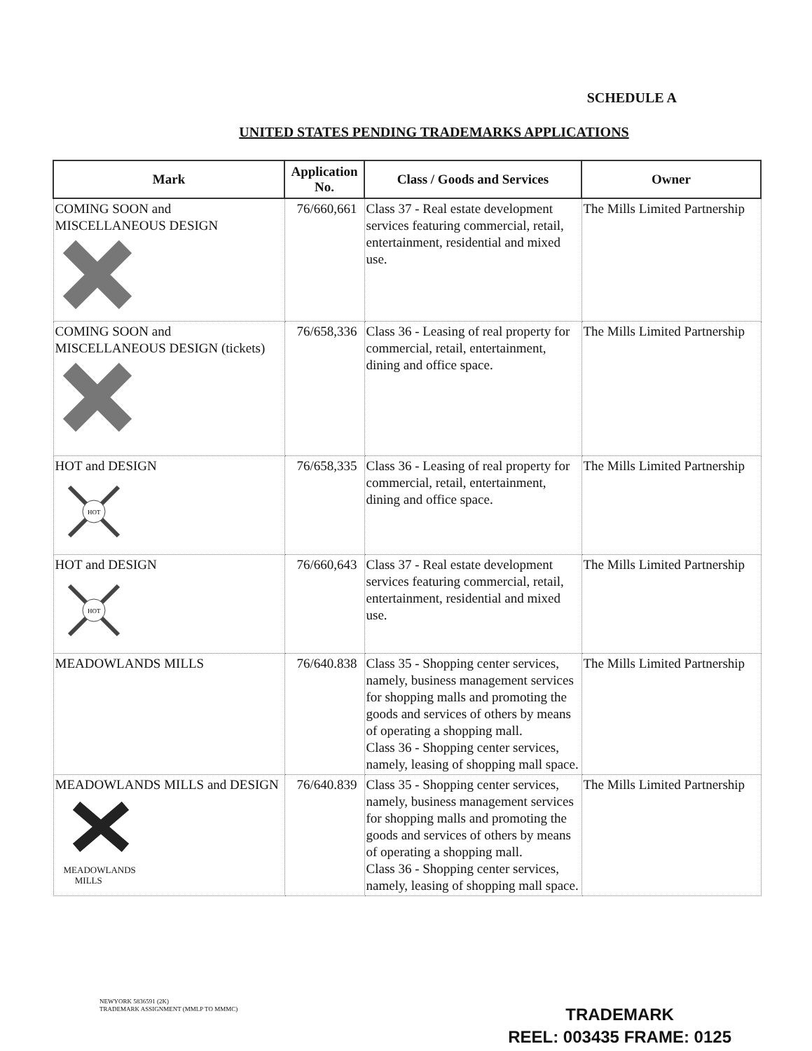SCHEDULE A
UNITED STATES PENDING TRADEMARKS APPLICATIONS
| Mark | Application No. | Class / Goods and Services | Owner |
| --- | --- | --- | --- |
| COMING SOON and MISCELLANEOUS DESIGN | 76/660,661 | Class 37 - Real estate development services featuring commercial, retail, entertainment, residential and mixed use. | The Mills Limited Partnership |
| COMING SOON and MISCELLANEOUS DESIGN (tickets) | 76/658,336 | Class 36 - Leasing of real property for commercial, retail, entertainment, dining and office space. | The Mills Limited Partnership |
| HOT and DESIGN HOT | 76/658,335 | Class 36 - Leasing of real property for commercial, retail, entertainment, dining and office space. | The Mills Limited Partnership |
| HOT and DESIGN HOT | 76/660,643 | Class 37 - Real estate development services featuring commercial, retail, entertainment, residential and mixed use. | The Mills Limited Partnership |
| MEADOWLANDS MILLS | 76/640.838 | Class 35 - Shopping center services, namely, business management services for shopping malls and promoting the goods and services of others by means of operating a shopping mall. Class 36 - Shopping center services, namely, leasing of shopping mall space. | The Mills Limited Partnership |
| MEADOWLANDS MILLS and DESIGN MEADOWLANDS MILLS | 76/640.839 | Class 35 - Shopping center services, namely, business management services for shopping malls and promoting the goods and services of others by means of operating a shopping mall. Class 36 - Shopping center services, namely, leasing of shopping mall space. | The Mills Limited Partnership |
NEWYORK 5836591 (2K)
TRADEMARK ASSIGNMENT (MMLP TO MMMC)
TRADEMARK
REEL: 003435 FRAME: 0125